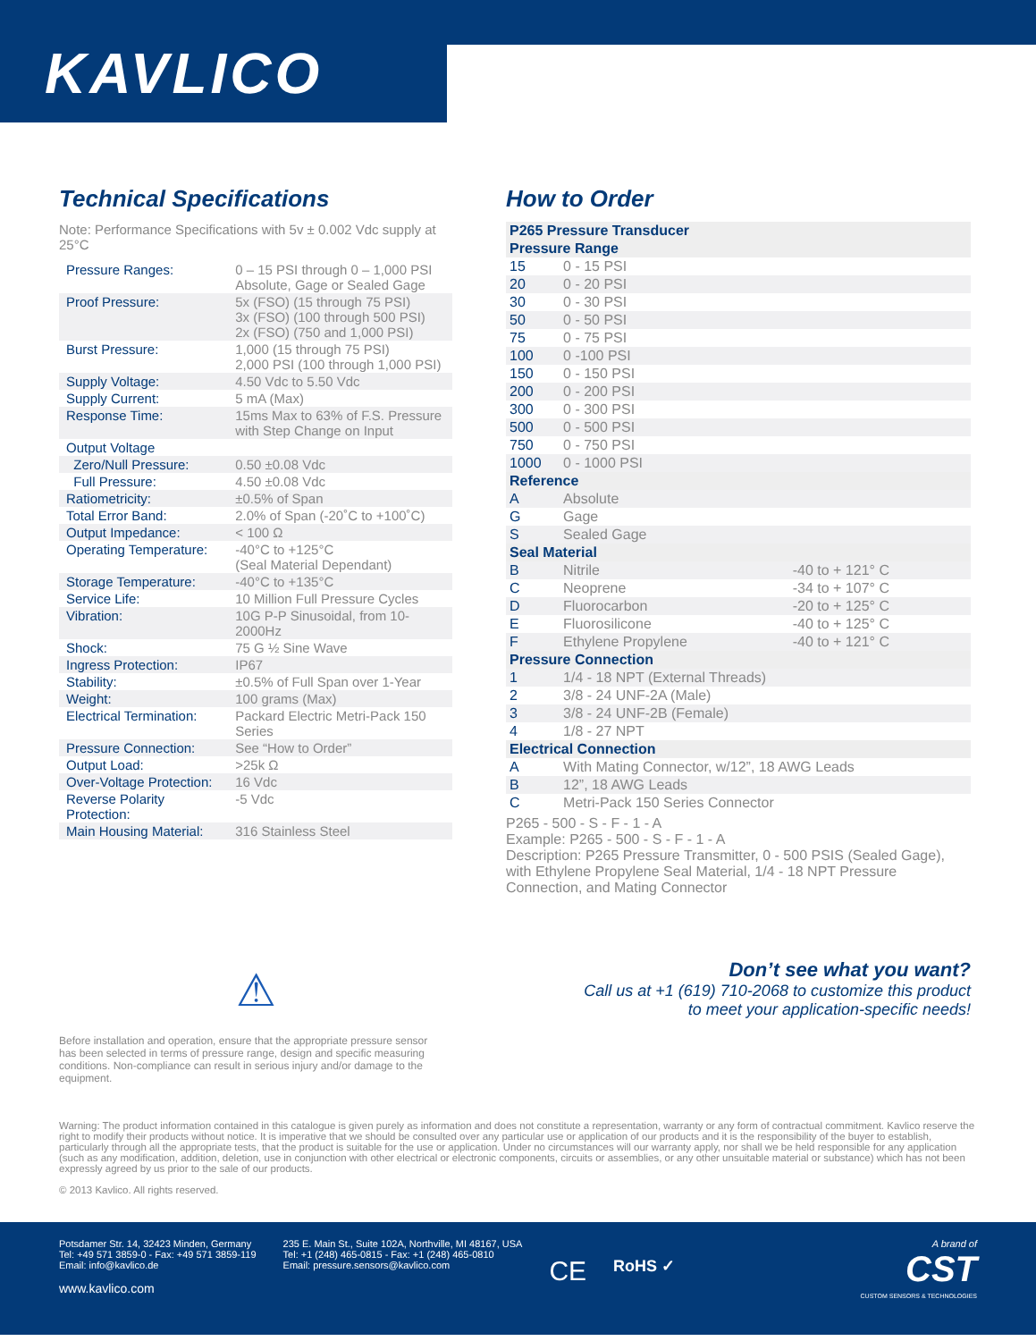KAVLICO
Technical Specifications
Note: Performance Specifications with 5v ± 0.002 Vdc supply at 25°C
| Pressure Ranges: | 0 – 15 PSI through 0 – 1,000 PSI Absolute, Gage or Sealed Gage |
| Proof Pressure: | 5x (FSO) (15 through 75 PSI) 3x (FSO) (100 through 500 PSI) 2x (FSO) (750 and 1,000 PSI) |
| Burst Pressure: | 1,000 (15 through 75 PSI) 2,000 PSI (100 through 1,000 PSI) |
| Supply Voltage: | 4.50 Vdc to 5.50 Vdc |
| Supply Current: | 5 mA (Max) |
| Response Time: | 15ms Max to 63% of F.S. Pressure with Step Change on Input |
| Output Voltage | |
| Zero/Null Pressure: | 0.50 ±0.08 Vdc |
| Full Pressure: | 4.50 ±0.08 Vdc |
| Ratiometricity: | ±0.5% of Span |
| Total Error Band: | 2.0% of Span (-20˚C to +100˚C) |
| Output Impedance: | < 100 Ω |
| Operating Temperature: | -40°C to +125°C (Seal Material Dependant) |
| Storage Temperature: | -40°C to +135°C |
| Service Life: | 10 Million Full Pressure Cycles |
| Vibration: | 10G P-P Sinusoidal, from 10-2000Hz |
| Shock: | 75 G ½ Sine Wave |
| Ingress Protection: | IP67 |
| Stability: | ±0.5% of Full Span over 1-Year |
| Weight: | 100 grams (Max) |
| Electrical Termination: | Packard Electric Metri-Pack 150 Series |
| Pressure Connection: | See “How to Order” |
| Output Load: | >25k Ω |
| Over-Voltage Protection: | 16 Vdc |
| Reverse Polarity Protection: | -5 Vdc |
| Main Housing Material: | 316 Stainless Steel |
⚠
Before installation and operation, ensure that the appropriate pressure sensor has been selected in terms of pressure range, design and specific measuring conditions. Non-compliance can result in serious injury and/or damage to the equipment.
How to Order
| P265 Pressure Transducer | | |
| Pressure Range | | |
| 15 | 0 - 15 PSI | |
| 20 | 0 - 20 PSI | |
| 30 | 0 - 30 PSI | |
| 50 | 0 - 50 PSI | |
| 75 | 0 - 75 PSI | |
| 100 | 0 -100 PSI | |
| 150 | 0 - 150 PSI | |
| 200 | 0 - 200 PSI | |
| 300 | 0 - 300 PSI | |
| 500 | 0 - 500 PSI | |
| 750 | 0 - 750 PSI | |
| 1000 | 0 - 1000 PSI | |
| Reference | | |
| A | Absolute | |
| G | Gage | |
| S | Sealed Gage | |
| Seal Material | | |
| B | Nitrile | -40 to + 121° C |
| C | Neoprene | -34 to + 107° C |
| D | Fluorocarbon | -20 to + 125° C |
| E | Fluorosilicone | -40 to + 125° C |
| F | Ethylene Propylene | -40 to + 121° C |
| Pressure Connection | | |
| 1 | 1/4 - 18 NPT (External Threads) | |
| 2 | 3/8 - 24 UNF-2A (Male) | |
| 3 | 3/8 - 24 UNF-2B (Female) | |
| 4 | 1/8 - 27 NPT | |
| Electrical Connection | | |
| A | With Mating Connector, w/12”, 18 AWG Leads | |
| B | 12”, 18 AWG Leads | |
| C | Metri-Pack 150 Series Connector | |
P265 - 500 - S - F - 1 - A
Example: P265 - 500 - S - F - 1 - A
Description: P265 Pressure Transmitter, 0 - 500 PSIS (Sealed Gage), with Ethylene Propylene Seal Material, 1/4 - 18 NPT Pressure Connection, and Mating Connector
Don’t see what you want?
Call us at +1 (619) 710-2068 to customize this product
to meet your application-specific needs!
Warning: The product information contained in this catalogue is given purely as information and does not constitute a representation, warranty or any form of contractual commitment. Kavlico reserve the right to modify their products without notice. It is imperative that we should be consulted over any particular use or application of our products and it is the responsibility of the buyer to establish, particularly through all the appropriate tests, that the product is suitable for the use or application. Under no circumstances will our warranty apply, nor shall we be held responsible for any application (such as any modification, addition, deletion, use in conjunction with other electrical or electronic components, circuits or assemblies, or any other unsuitable material or substance) which has not been expressly agreed by us prior to the sale of our products.
© 2013 Kavlico. All rights reserved.
Potsdamer Str. 14, 32423 Minden, Germany
Tel: +49 571 3859-0 - Fax: +49 571 3859-119
Email: info@kavlico.de
www.kavlico.com
235 E. Main St., Suite 102A, Northville, MI 48167, USA
Tel: +1 (248) 465-0815 - Fax: +1 (248) 465-0810
Email: pressure.sensors@kavlico.com
CE
RoHS ✓
A brand of
CST
CUSTOM SENSORS & TECHNOLOGIES